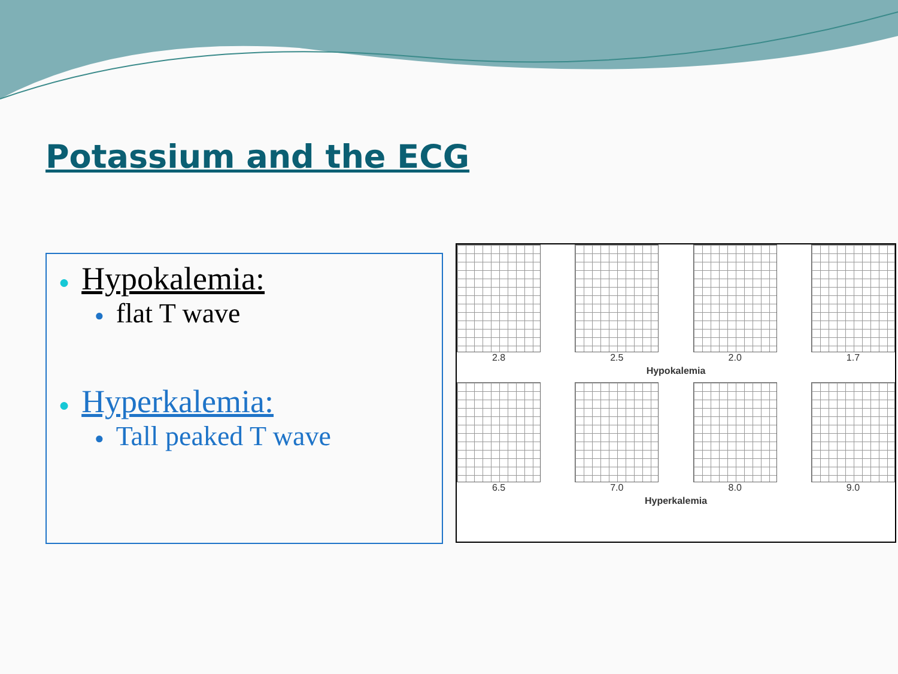Potassium and the ECG
● Hypokalemia:
● flat T wave
● Hyperkalemia:
● Tall peaked T wave
2.8 2.5 2.0 1.7
Hypokalemia
6.5 7.0 8.0 9.0
Hyperkalemia